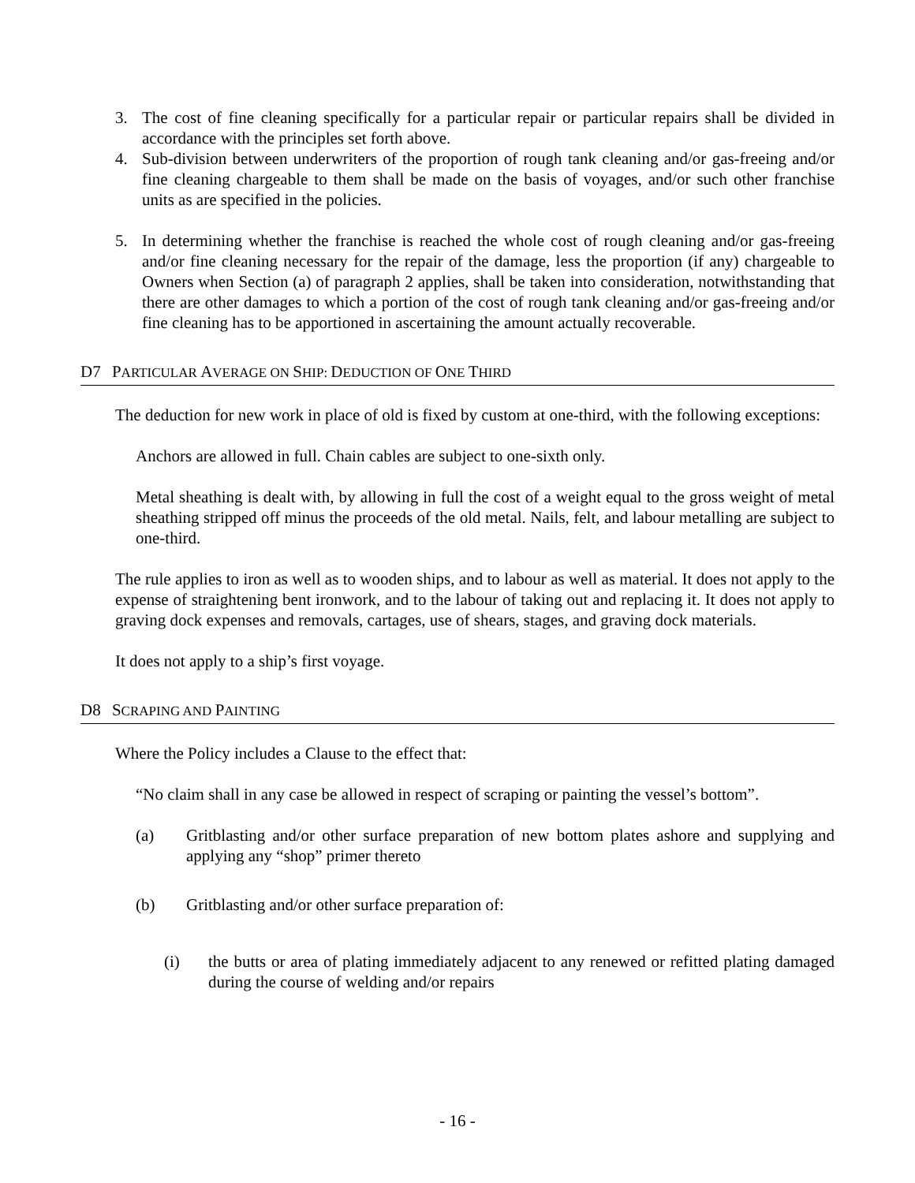3. The cost of fine cleaning specifically for a particular repair or particular repairs shall be divided in accordance with the principles set forth above.
4. Sub-division between underwriters of the proportion of rough tank cleaning and/or gas-freeing and/or fine cleaning chargeable to them shall be made on the basis of voyages, and/or such other franchise units as are specified in the policies.
5. In determining whether the franchise is reached the whole cost of rough cleaning and/or gas-freeing and/or fine cleaning necessary for the repair of the damage, less the proportion (if any) chargeable to Owners when Section (a) of paragraph 2 applies, shall be taken into consideration, notwithstanding that there are other damages to which a portion of the cost of rough tank cleaning and/or gas-freeing and/or fine cleaning has to be apportioned in ascertaining the amount actually recoverable.
D7 PARTICULAR AVERAGE ON SHIP: DEDUCTION OF ONE THIRD
The deduction for new work in place of old is fixed by custom at one-third, with the following exceptions:
Anchors are allowed in full. Chain cables are subject to one-sixth only.
Metal sheathing is dealt with, by allowing in full the cost of a weight equal to the gross weight of metal sheathing stripped off minus the proceeds of the old metal. Nails, felt, and labour metalling are subject to one-third.
The rule applies to iron as well as to wooden ships, and to labour as well as material. It does not apply to the expense of straightening bent ironwork, and to the labour of taking out and replacing it. It does not apply to graving dock expenses and removals, cartages, use of shears, stages, and graving dock materials.
It does not apply to a ship’s first voyage.
D8 SCRAPING AND PAINTING
Where the Policy includes a Clause to the effect that:
“No claim shall in any case be allowed in respect of scraping or painting the vessel’s bottom”.
(a) Gritblasting and/or other surface preparation of new bottom plates ashore and supplying and applying any “shop” primer thereto
(b) Gritblasting and/or other surface preparation of:
(i) the butts or area of plating immediately adjacent to any renewed or refitted plating damaged during the course of welding and/or repairs
- 16 -